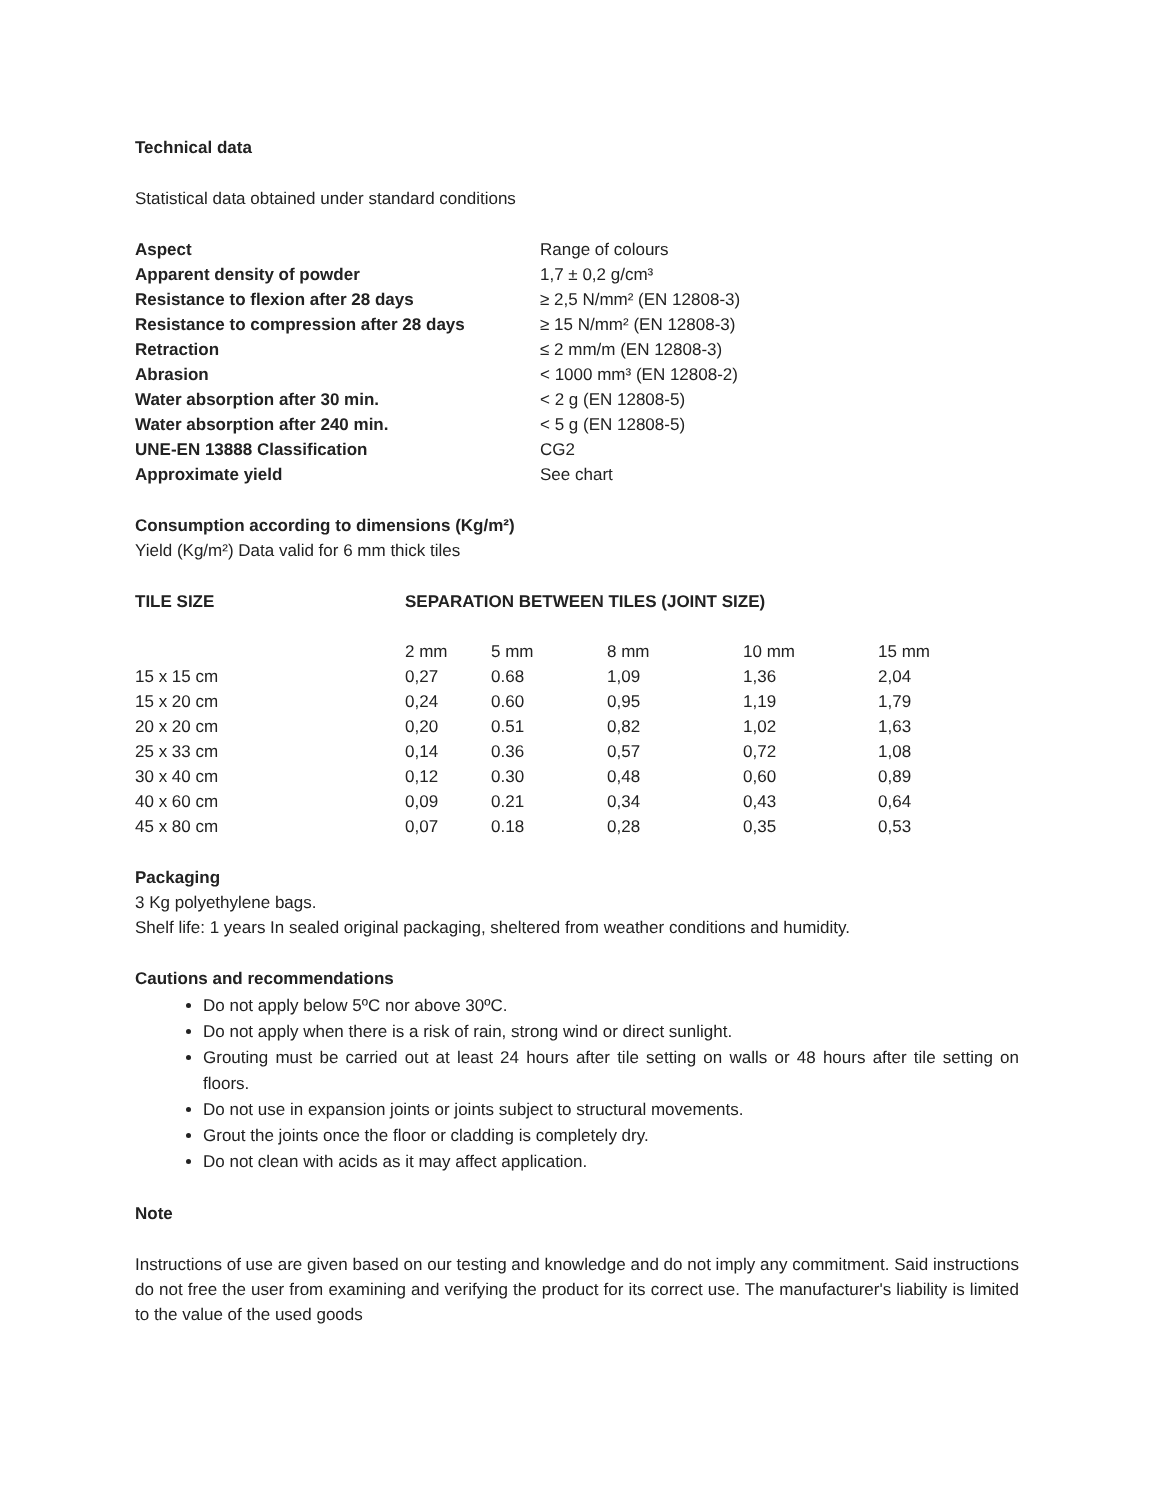Technical data
Statistical data obtained under standard conditions
| Aspect | Range of colours |
| Apparent density of powder | 1,7 ± 0,2 g/cm³ |
| Resistance to flexion after 28 days | ≥ 2,5 N/mm² (EN 12808-3) |
| Resistance to compression after 28 days | ≥ 15 N/mm² (EN 12808-3) |
| Retraction | ≤ 2 mm/m (EN 12808-3) |
| Abrasion | < 1000 mm³ (EN 12808-2) |
| Water absorption after 30 min. | < 2 g (EN 12808-5) |
| Water absorption after 240 min. | < 5 g (EN 12808-5) |
| UNE-EN 13888 Classification | CG2 |
| Approximate yield | See chart |
Consumption according to dimensions (Kg/m²)
Yield (Kg/m²) Data valid for 6 mm thick tiles
| TILE SIZE | SEPARATION BETWEEN TILES (JOINT SIZE) | | | | |
| --- | --- | --- | --- | --- | --- |
| | 2 mm | 5 mm | 8 mm | 10 mm | 15 mm |
| 15 x 15 cm | 0,27 | 0.68 | 1,09 | 1,36 | 2,04 |
| 15 x 20 cm | 0,24 | 0.60 | 0,95 | 1,19 | 1,79 |
| 20 x 20 cm | 0,20 | 0.51 | 0,82 | 1,02 | 1,63 |
| 25 x 33 cm | 0,14 | 0.36 | 0,57 | 0,72 | 1,08 |
| 30 x 40 cm | 0,12 | 0.30 | 0,48 | 0,60 | 0,89 |
| 40 x 60 cm | 0,09 | 0.21 | 0,34 | 0,43 | 0,64 |
| 45 x 80 cm | 0,07 | 0.18 | 0,28 | 0,35 | 0,53 |
Packaging
3 Kg polyethylene bags.
Shelf life: 1 years In sealed original packaging, sheltered from weather conditions and humidity.
Cautions and recommendations
Do not apply below 5ºC nor above 30ºC.
Do not apply when there is a risk of rain, strong wind or direct sunlight.
Grouting must be carried out at least 24 hours after tile setting on walls or 48 hours after tile setting on floors.
Do not use in expansion joints or joints subject to structural movements.
Grout the joints once the floor or cladding is completely dry.
Do not clean with acids as it may affect application.
Note
Instructions of use are given based on our testing and knowledge and do not imply any commitment. Said instructions do not free the user from examining and verifying the product for its correct use. The manufacturer's liability is limited to the value of the used goods